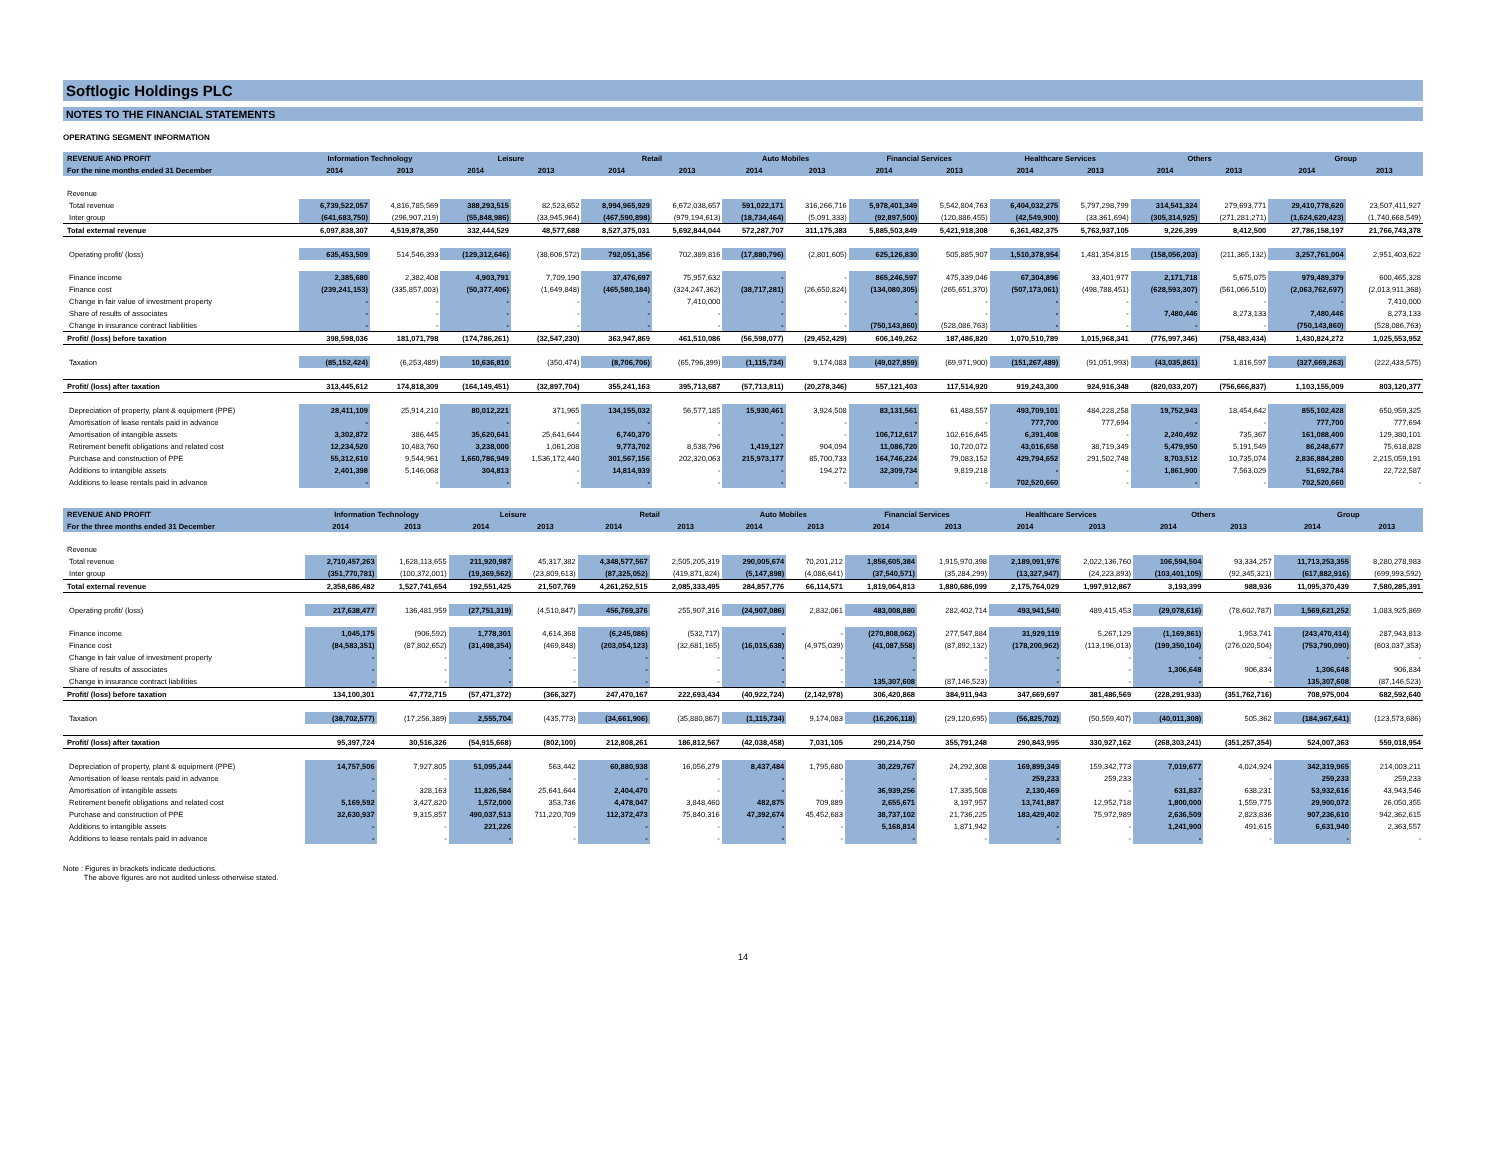Softlogic Holdings PLC
NOTES TO THE FINANCIAL STATEMENTS
OPERATING SEGMENT INFORMATION
| REVENUE AND PROFIT | Information Technology | | Leisure | | Retail | | Auto Mobiles | | Financial Services | | Healthcare Services | | Others | | Group | |
| --- | --- | --- | --- | --- | --- | --- | --- | --- | --- | --- | --- | --- | --- | --- | --- | --- |
| For the nine months ended 31 December | 2014 | 2013 | 2014 | 2013 | 2014 | 2013 | 2014 | 2013 | 2014 | 2013 | 2014 | 2013 | 2014 | 2013 | 2014 | 2013 |
| Revenue | | | | | | | | | | | | | | | | |
| Total revenue | 6,739,522,057 | 4,816,785,569 | 388,293,515 | 82,523,652 | 8,994,965,929 | 6,672,038,657 | 591,022,171 | 316,266,716 | 5,978,401,349 | 5,542,804,763 | 6,404,032,275 | 5,797,298,799 | 314,541,324 | 279,693,771 | 29,410,778,620 | 23,507,411,927 |
| Inter group | (641,683,750) | (296,907,219) | (55,848,986) | (33,945,964) | (467,590,898) | (979,194,613) | (18,734,464) | (5,091,333) | (92,897,500) | (120,886,455) | (42,549,900) | (33,361,694) | (305,314,925) | (271,281,271) | (1,624,620,423) | (1,740,668,549) |
| Total external revenue | 6,097,838,307 | 4,519,878,350 | 332,444,529 | 48,577,688 | 8,527,375,031 | 5,692,844,044 | 572,287,707 | 311,175,383 | 5,885,503,849 | 5,421,918,308 | 6,361,482,375 | 5,763,937,105 | 9,226,399 | 8,412,500 | 27,786,158,197 | 21,766,743,378 |
| Operating profit/ (loss) | 635,453,509 | 514,546,393 | (129,312,646) | (38,606,572) | 792,051,356 | 702,389,816 | (17,880,796) | (2,801,605) | 625,126,830 | 505,885,907 | 1,510,378,954 | 1,481,354,815 | (158,056,203) | (211,365,132) | 3,257,761,004 | 2,951,403,622 |
| Finance income | 2,385,680 | 2,382,408 | 4,903,791 | 7,709,190 | 37,476,697 | 75,957,632 | - | - | 865,246,597 | 475,339,046 | 67,304,896 | 33,401,977 | 2,171,718 | 5,675,075 | 979,489,379 | 600,465,328 |
| Finance cost | (239,241,153) | (335,857,003) | (50,377,406) | (1,649,848) | (465,580,184) | (324,247,362) | (38,717,281) | (26,650,824) | (134,080,305) | (265,651,370) | (507,173,061) | (498,788,451) | (628,593,307) | (561,066,510) | (2,063,762,697) | (2,013,911,368) |
| Change in fair value of investment property | - | - | - | - | - | 7,410,000 | - | - | - | - | - | - | - | - | - | 7,410,000 |
| Share of results of associates | - | - | - | - | - | - | - | - | - | - | - | - | 7,480,446 | 8,273,133 | 7,480,446 | 8,273,133 |
| Change in insurance contract liabilities | - | - | - | - | - | - | - | - | (750,143,860) | (528,086,763) | - | - | - | - | (750,143,860) | (528,086,763) |
| Profit/ (loss) before taxation | 398,598,036 | 181,071,798 | (174,786,261) | (32,547,230) | 363,947,869 | 461,510,086 | (56,598,077) | (29,452,429) | 606,149,262 | 187,486,820 | 1,070,510,789 | 1,015,968,341 | (776,997,346) | (758,483,434) | 1,430,824,272 | 1,025,553,952 |
| Taxation | (85,152,424) | (6,253,489) | 10,636,810 | (350,474) | (8,706,706) | (65,796,399) | (1,115,734) | 9,174,083 | (49,027,859) | (69,971,900) | (151,267,489) | (91,051,993) | (43,035,861) | 1,816,597 | (327,669,263) | (222,433,575) |
| Profit/ (loss) after taxation | 313,445,612 | 174,818,309 | (164,149,451) | (32,897,704) | 355,241,163 | 395,713,687 | (57,713,811) | (20,278,346) | 557,121,403 | 117,514,920 | 919,243,300 | 924,916,348 | (820,033,207) | (756,666,837) | 1,103,155,009 | 803,120,377 |
| Depreciation of property, plant & equipment (PPE) | 28,411,109 | 25,914,210 | 80,012,221 | 371,965 | 134,155,032 | 56,577,185 | 15,930,461 | 3,924,508 | 83,131,561 | 61,488,557 | 493,709,101 | 484,228,258 | 19,752,943 | 18,454,642 | 855,102,428 | 650,959,325 |
| Amortisation of lease rentals paid in advance | - | - | - | - | - | - | - | - | - | - | 777,700 | 777,694 | - | - | 777,700 | 777,694 |
| Amortisation of intangible assets | 3,302,872 | 386,445 | 35,620,641 | 25,641,644 | 6,740,370 | - | - | - | 106,712,617 | 102,616,645 | 6,391,408 | - | 2,240,492 | 735,367 | 161,088,400 | 129,380,101 |
| Retirement benefit obligations and related cost | 12,234,520 | 10,483,760 | 3,238,000 | 1,061,208 | 9,773,702 | 8,538,796 | 1,419,127 | 904,094 | 11,086,720 | 10,720,072 | 43,016,658 | 38,719,349 | 5,479,950 | 5,191,549 | 86,248,677 | 75,618,828 |
| Purchase and construction of PPE | 55,312,610 | 9,544,961 | 1,660,786,949 | 1,536,172,440 | 301,567,156 | 202,320,063 | 215,973,177 | 85,700,733 | 164,746,224 | 79,083,152 | 429,794,652 | 291,502,748 | 8,703,512 | 10,735,074 | 2,836,884,280 | 2,215,059,191 |
| Additions to intangible assets | 2,401,398 | 5,146,068 | 304,813 | - | 14,814,939 | - | - | 194,272 | 32,309,734 | 9,819,218 | - | - | 1,861,900 | 7,563,029 | 51,692,784 | 22,722,587 |
| Additions to lease rentals paid in advance | - | - | - | - | - | - | - | - | - | - | 702,520,660 | - | - | - | 702,520,660 | - |
| REVENUE AND PROFIT | Information Technology | | Leisure | | Retail | | Auto Mobiles | | Financial Services | | Healthcare Services | | Others | | Group | |
| --- | --- | --- | --- | --- | --- | --- | --- | --- | --- | --- | --- | --- | --- | --- | --- | --- |
| For the three months ended 31 December | 2014 | 2013 | 2014 | 2013 | 2014 | 2013 | 2014 | 2013 | 2014 | 2013 | 2014 | 2013 | 2014 | 2013 | 2014 | 2013 |
| Revenue | | | | | | | | | | | | | | | | |
| Total revenue | 2,710,457,263 | 1,628,113,655 | 211,920,987 | 45,317,382 | 4,348,577,567 | 2,505,205,319 | 290,005,674 | 70,201,212 | 1,856,605,384 | 1,915,970,398 | 2,189,091,976 | 2,022,136,760 | 106,594,504 | 93,334,257 | 11,713,253,355 | 8,280,278,983 |
| Inter group | (351,770,781) | (100,372,001) | (19,369,562) | (23,809,613) | (87,325,052) | (419,871,824) | (5,147,898) | (4,086,641) | (37,540,571) | (35,284,299) | (13,327,947) | (24,223,893) | (103,401,105) | (92,345,321) | (617,882,916) | (699,993,592) |
| Total external revenue | 2,358,686,482 | 1,527,741,654 | 192,551,425 | 21,507,769 | 4,261,252,515 | 2,085,333,495 | 284,857,776 | 66,114,571 | 1,819,064,813 | 1,880,686,099 | 2,175,764,029 | 1,997,912,867 | 3,193,399 | 988,936 | 11,095,370,439 | 7,580,285,391 |
| Operating profit/ (loss) | 217,638,477 | 136,481,959 | (27,751,319) | (4,510,847) | 456,769,376 | 255,907,316 | (24,907,086) | 2,832,061 | 483,008,880 | 282,402,714 | 493,941,540 | 489,415,453 | (29,078,616) | (78,602,787) | 1,569,621,252 | 1,083,925,869 |
| Finance income | 1,045,175 | (906,592) | 1,778,301 | 4,614,368 | (6,245,086) | (532,717) | - | - | (270,808,062) | 277,547,884 | 31,929,119 | 5,267,129 | (1,169,861) | 1,953,741 | (243,470,414) | 287,943,813 |
| Finance cost | (84,583,351) | (87,802,652) | (31,498,354) | (469,848) | (203,054,123) | (32,681,165) | (16,015,638) | (4,975,039) | (41,087,558) | (87,892,132) | (178,200,962) | (113,196,013) | (199,350,104) | (276,020,504) | (753,790,090) | (603,037,353) |
| Change in fair value of investment property | - | - | - | - | - | - | - | - | - | - | - | - | - | - | - | - |
| Share of results of associates | - | - | - | - | - | - | - | - | - | - | - | - | 1,306,648 | 906,834 | 1,306,648 | 906,834 |
| Change in insurance contract liabilities | - | - | - | - | - | - | - | - | 135,307,608 | (87,146,523) | - | - | - | - | 135,307,608 | (87,146,523) |
| Profit/ (loss) before taxation | 134,100,301 | 47,772,715 | (57,471,372) | (366,327) | 247,470,167 | 222,693,434 | (40,922,724) | (2,142,978) | 306,420,868 | 384,911,943 | 347,669,697 | 381,486,569 | (228,291,933) | (351,762,716) | 708,975,004 | 682,592,640 |
| Taxation | (38,702,577) | (17,256,389) | 2,555,704 | (435,773) | (34,661,906) | (35,880,867) | (1,115,734) | 9,174,083 | (16,206,118) | (29,120,695) | (56,825,702) | (50,559,407) | (40,011,308) | 505,362 | (184,967,641) | (123,573,686) |
| Profit/ (loss) after taxation | 95,397,724 | 30,516,326 | (54,915,668) | (802,100) | 212,808,261 | 186,812,567 | (42,038,458) | 7,031,105 | 290,214,750 | 355,791,248 | 290,843,995 | 330,927,162 | (268,303,241) | (351,257,354) | 524,007,363 | 559,018,954 |
| Depreciation of property, plant & equipment (PPE) | 14,757,506 | 7,927,805 | 51,095,244 | 563,442 | 60,880,938 | 16,056,279 | 8,437,484 | 1,795,680 | 30,229,767 | 24,292,308 | 169,899,349 | 159,342,773 | 7,019,677 | 4,024,924 | 342,319,965 | 214,003,211 |
| Amortisation of lease rentals paid in advance | - | - | - | - | - | - | - | - | - | - | 259,233 | 259,233 | - | - | 259,233 | 259,233 |
| Amortisation of intangible assets | - | 328,163 | 11,826,584 | 25,641,644 | 2,404,470 | - | - | - | 36,939,256 | 17,335,508 | 2,130,469 | - | 631,837 | 638,231 | 53,932,616 | 43,943,546 |
| Retirement benefit obligations and related cost | 5,169,592 | 3,427,820 | 1,572,000 | 353,736 | 4,478,047 | 3,848,460 | 482,875 | 709,889 | 2,655,671 | 3,197,957 | 13,741,887 | 12,952,718 | 1,800,000 | 1,559,775 | 29,900,072 | 26,050,355 |
| Purchase and construction of PPE | 32,630,937 | 9,315,857 | 490,037,513 | 711,220,709 | 112,372,473 | 75,840,316 | 47,392,674 | 45,452,683 | 38,737,102 | 21,736,225 | 183,429,402 | 75,972,989 | 2,636,509 | 2,823,836 | 907,236,610 | 942,362,615 |
| Additions to intangible assets | - | - | 221,226 | - | - | - | - | - | 5,168,814 | 1,871,942 | - | - | 1,241,900 | 491,615 | 6,631,940 | 2,363,557 |
| Additions to lease rentals paid in advance | - | - | - | - | - | - | - | - | - | - | - | - | - | - | - | - |
Note : Figures in brackets indicate deductions.
The above figures are not audited unless otherwise stated.
14